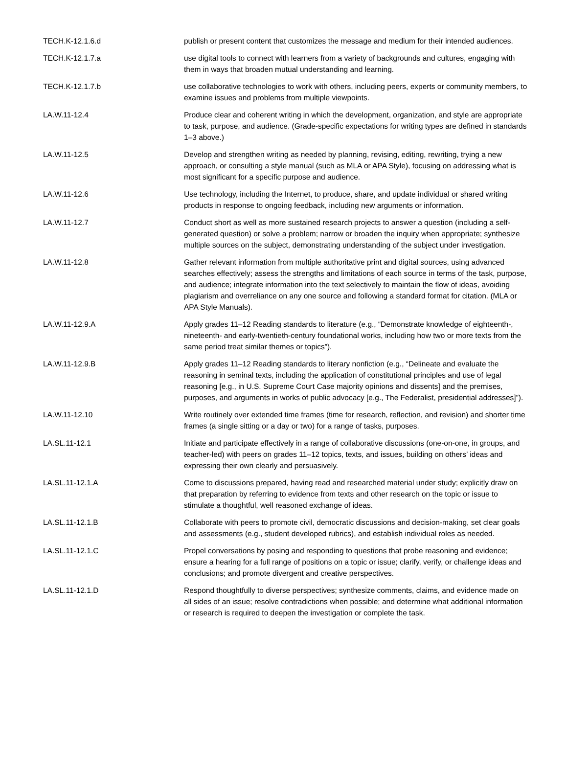| TECH.K-12.1.6.d | publish or present content that customizes the message and medium for their intended audiences. |
| TECH.K-12.1.7.a | use digital tools to connect with learners from a variety of backgrounds and cultures, engaging with them in ways that broaden mutual understanding and learning. |
| TECH.K-12.1.7.b | use collaborative technologies to work with others, including peers, experts or community members, to examine issues and problems from multiple viewpoints. |
| LA.W.11-12.4 | Produce clear and coherent writing in which the development, organization, and style are appropriate to task, purpose, and audience. (Grade-specific expectations for writing types are defined in standards 1–3 above.) |
| LA.W.11-12.5 | Develop and strengthen writing as needed by planning, revising, editing, rewriting, trying a new approach, or consulting a style manual (such as MLA or APA Style), focusing on addressing what is most significant for a specific purpose and audience. |
| LA.W.11-12.6 | Use technology, including the Internet, to produce, share, and update individual or shared writing products in response to ongoing feedback, including new arguments or information. |
| LA.W.11-12.7 | Conduct short as well as more sustained research projects to answer a question (including a self-generated question) or solve a problem; narrow or broaden the inquiry when appropriate; synthesize multiple sources on the subject, demonstrating understanding of the subject under investigation. |
| LA.W.11-12.8 | Gather relevant information from multiple authoritative print and digital sources, using advanced searches effectively; assess the strengths and limitations of each source in terms of the task, purpose, and audience; integrate information into the text selectively to maintain the flow of ideas, avoiding plagiarism and overreliance on any one source and following a standard format for citation. (MLA or APA Style Manuals). |
| LA.W.11-12.9.A | Apply grades 11–12 Reading standards to literature (e.g., “Demonstrate knowledge of eighteenth-, nineteenth- and early-twentieth-century foundational works, including how two or more texts from the same period treat similar themes or topics”). |
| LA.W.11-12.9.B | Apply grades 11–12 Reading standards to literary nonfiction (e.g., “Delineate and evaluate the reasoning in seminal texts, including the application of constitutional principles and use of legal reasoning [e.g., in U.S. Supreme Court Case majority opinions and dissents] and the premises, purposes, and arguments in works of public advocacy [e.g., The Federalist, presidential addresses]”). |
| LA.W.11-12.10 | Write routinely over extended time frames (time for research, reflection, and revision) and shorter time frames (a single sitting or a day or two) for a range of tasks, purposes. |
| LA.SL.11-12.1 | Initiate and participate effectively in a range of collaborative discussions (one-on-one, in groups, and teacher-led) with peers on grades 11–12 topics, texts, and issues, building on others’ ideas and expressing their own clearly and persuasively. |
| LA.SL.11-12.1.A | Come to discussions prepared, having read and researched material under study; explicitly draw on that preparation by referring to evidence from texts and other research on the topic or issue to stimulate a thoughtful, well reasoned exchange of ideas. |
| LA.SL.11-12.1.B | Collaborate with peers to promote civil, democratic discussions and decision-making, set clear goals and assessments (e.g., student developed rubrics), and establish individual roles as needed. |
| LA.SL.11-12.1.C | Propel conversations by posing and responding to questions that probe reasoning and evidence; ensure a hearing for a full range of positions on a topic or issue; clarify, verify, or challenge ideas and conclusions; and promote divergent and creative perspectives. |
| LA.SL.11-12.1.D | Respond thoughtfully to diverse perspectives; synthesize comments, claims, and evidence made on all sides of an issue; resolve contradictions when possible; and determine what additional information or research is required to deepen the investigation or complete the task. |